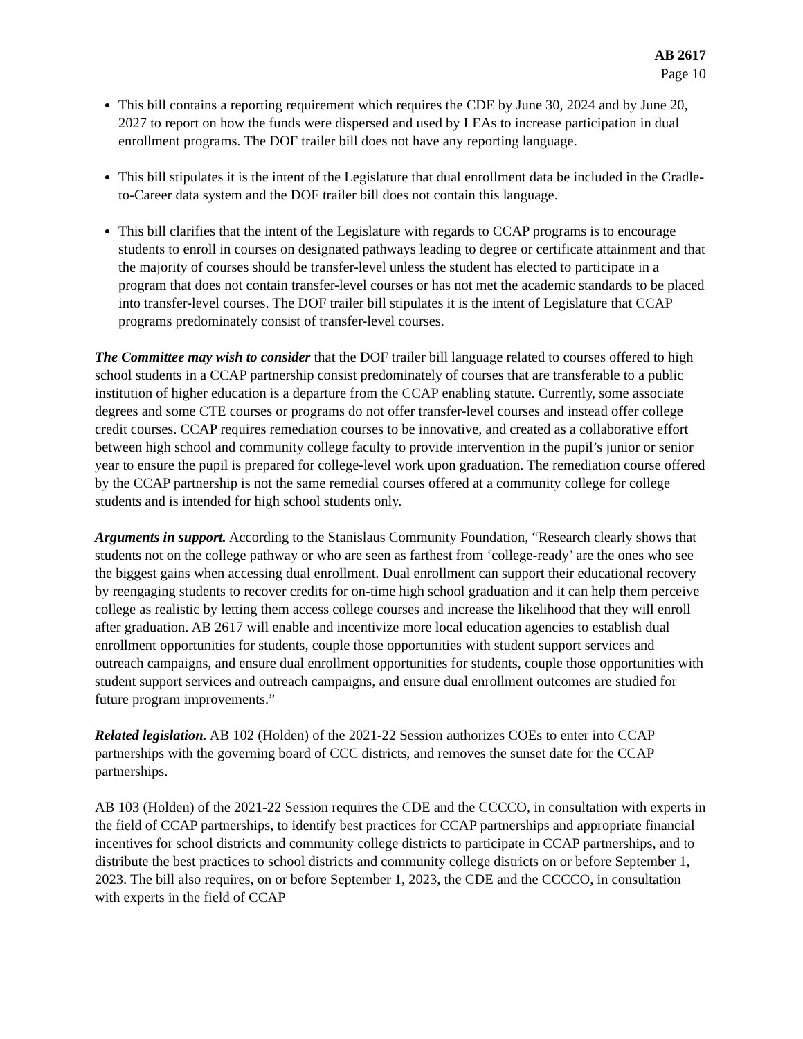AB 2617
Page 10
This bill contains a reporting requirement which requires the CDE by June 30, 2024 and by June 20, 2027 to report on how the funds were dispersed and used by LEAs to increase participation in dual enrollment programs. The DOF trailer bill does not have any reporting language.
This bill stipulates it is the intent of the Legislature that dual enrollment data be included in the Cradle-to-Career data system and the DOF trailer bill does not contain this language.
This bill clarifies that the intent of the Legislature with regards to CCAP programs is to encourage students to enroll in courses on designated pathways leading to degree or certificate attainment and that the majority of courses should be transfer-level unless the student has elected to participate in a program that does not contain transfer-level courses or has not met the academic standards to be placed into transfer-level courses. The DOF trailer bill stipulates it is the intent of Legislature that CCAP programs predominately consist of transfer-level courses.
The Committee may wish to consider that the DOF trailer bill language related to courses offered to high school students in a CCAP partnership consist predominately of courses that are transferable to a public institution of higher education is a departure from the CCAP enabling statute. Currently, some associate degrees and some CTE courses or programs do not offer transfer-level courses and instead offer college credit courses. CCAP requires remediation courses to be innovative, and created as a collaborative effort between high school and community college faculty to provide intervention in the pupil’s junior or senior year to ensure the pupil is prepared for college-level work upon graduation. The remediation course offered by the CCAP partnership is not the same remedial courses offered at a community college for college students and is intended for high school students only.
Arguments in support. According to the Stanislaus Community Foundation, “Research clearly shows that students not on the college pathway or who are seen as farthest from ‘college-ready’ are the ones who see the biggest gains when accessing dual enrollment. Dual enrollment can support their educational recovery by reengaging students to recover credits for on-time high school graduation and it can help them perceive college as realistic by letting them access college courses and increase the likelihood that they will enroll after graduation. AB 2617 will enable and incentivize more local education agencies to establish dual enrollment opportunities for students, couple those opportunities with student support services and outreach campaigns, and ensure dual enrollment opportunities for students, couple those opportunities with student support services and outreach campaigns, and ensure dual enrollment outcomes are studied for future program improvements.”
Related legislation. AB 102 (Holden) of the 2021-22 Session authorizes COEs to enter into CCAP partnerships with the governing board of CCC districts, and removes the sunset date for the CCAP partnerships.
AB 103 (Holden) of the 2021-22 Session requires the CDE and the CCCCO, in consultation with experts in the field of CCAP partnerships, to identify best practices for CCAP partnerships and appropriate financial incentives for school districts and community college districts to participate in CCAP partnerships, and to distribute the best practices to school districts and community college districts on or before September 1, 2023. The bill also requires, on or before September 1, 2023, the CDE and the CCCCO, in consultation with experts in the field of CCAP